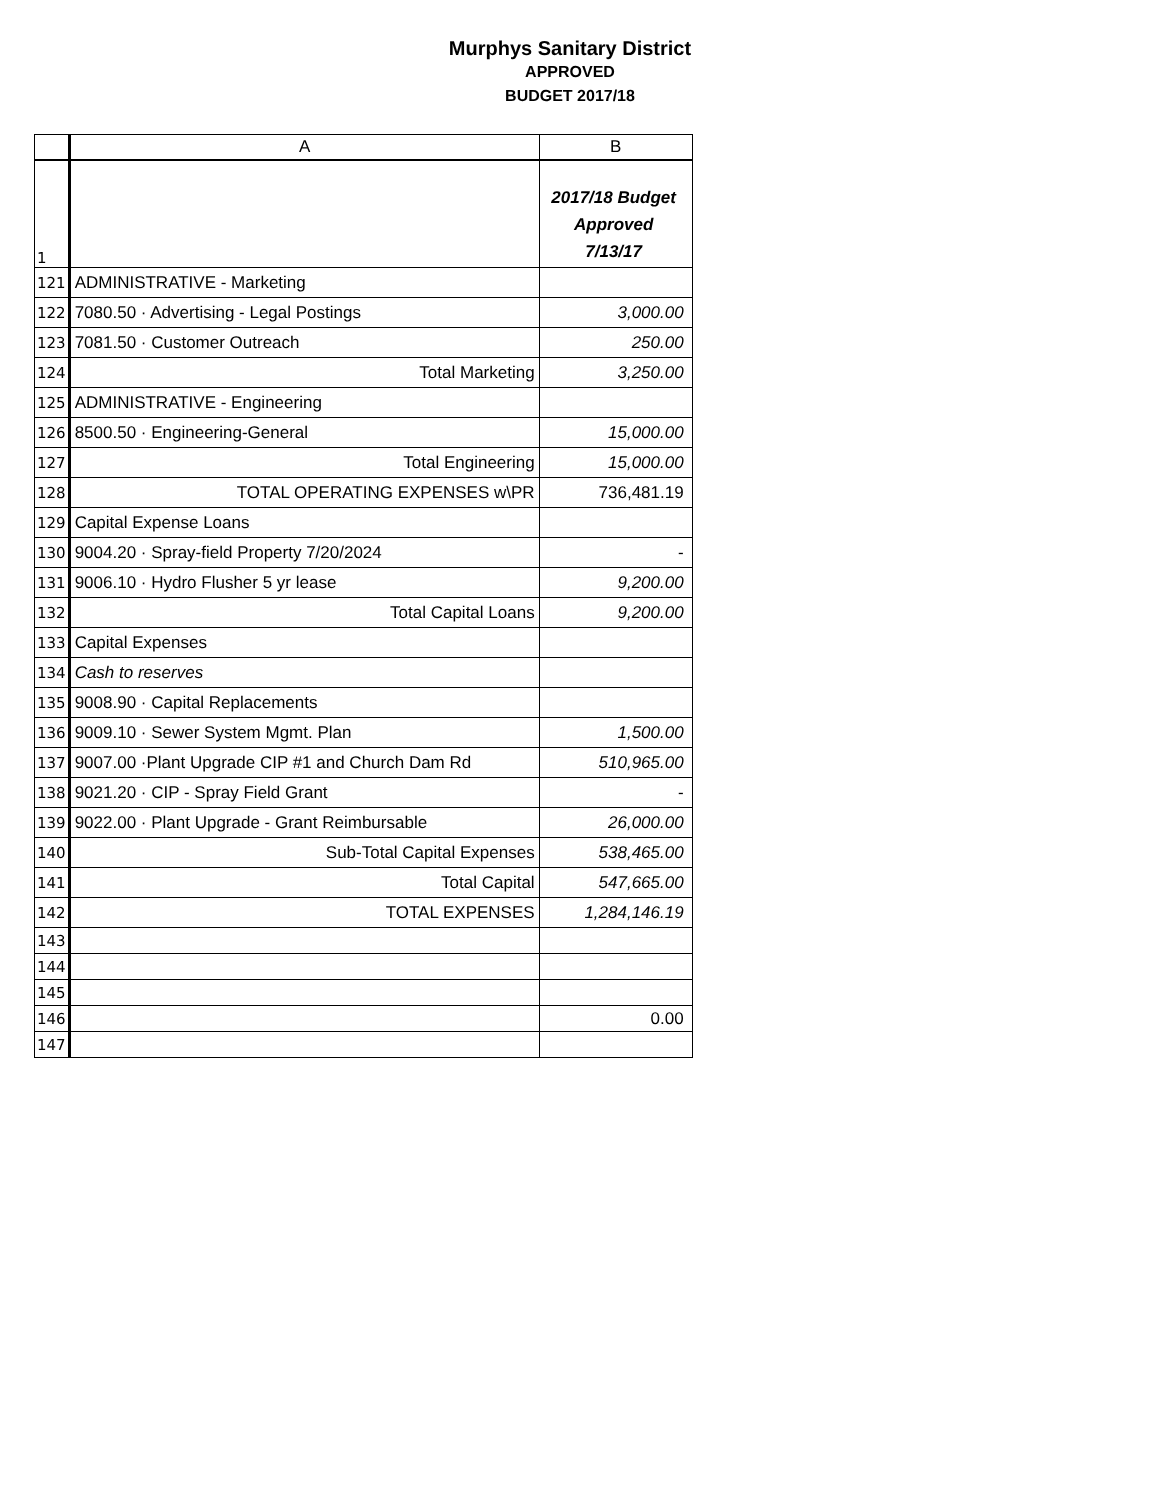Murphys Sanitary District
APPROVED
BUDGET 2017/18
| | A | B |
| --- | --- | --- |
| 1 | | 2017/18 Budget Approved 7/13/17 |
| 121 | ADMINISTRATIVE - Marketing | |
| 122 | 7080.50 · Advertising - Legal Postings | 3,000.00 |
| 123 | 7081.50 · Customer Outreach | 250.00 |
| 124 | Total Marketing | 3,250.00 |
| 125 | ADMINISTRATIVE - Engineering | |
| 126 | 8500.50 · Engineering-General | 15,000.00 |
| 127 | Total Engineering | 15,000.00 |
| 128 | TOTAL OPERATING EXPENSES w\PR | 736,481.19 |
| 129 | Capital Expense Loans | |
| 130 | 9004.20 · Spray-field Property 7/20/2024 | - |
| 131 | 9006.10 · Hydro Flusher 5 yr lease | 9,200.00 |
| 132 | Total Capital Loans | 9,200.00 |
| 133 | Capital Expenses | |
| 134 | Cash to reserves | |
| 135 | 9008.90 · Capital Replacements | |
| 136 | 9009.10 · Sewer System Mgmt. Plan | 1,500.00 |
| 137 | 9007.00 ·Plant Upgrade CIP #1 and Church Dam Rd | 510,965.00 |
| 138 | 9021.20 · CIP - Spray Field Grant | - |
| 139 | 9022.00 · Plant Upgrade - Grant Reimbursable | 26,000.00 |
| 140 | Sub-Total Capital Expenses | 538,465.00 |
| 141 | Total Capital | 547,665.00 |
| 142 | TOTAL EXPENSES | 1,284,146.19 |
| 143 | | |
| 144 | | |
| 145 | | |
| 146 | | 0.00 |
| 147 | | |